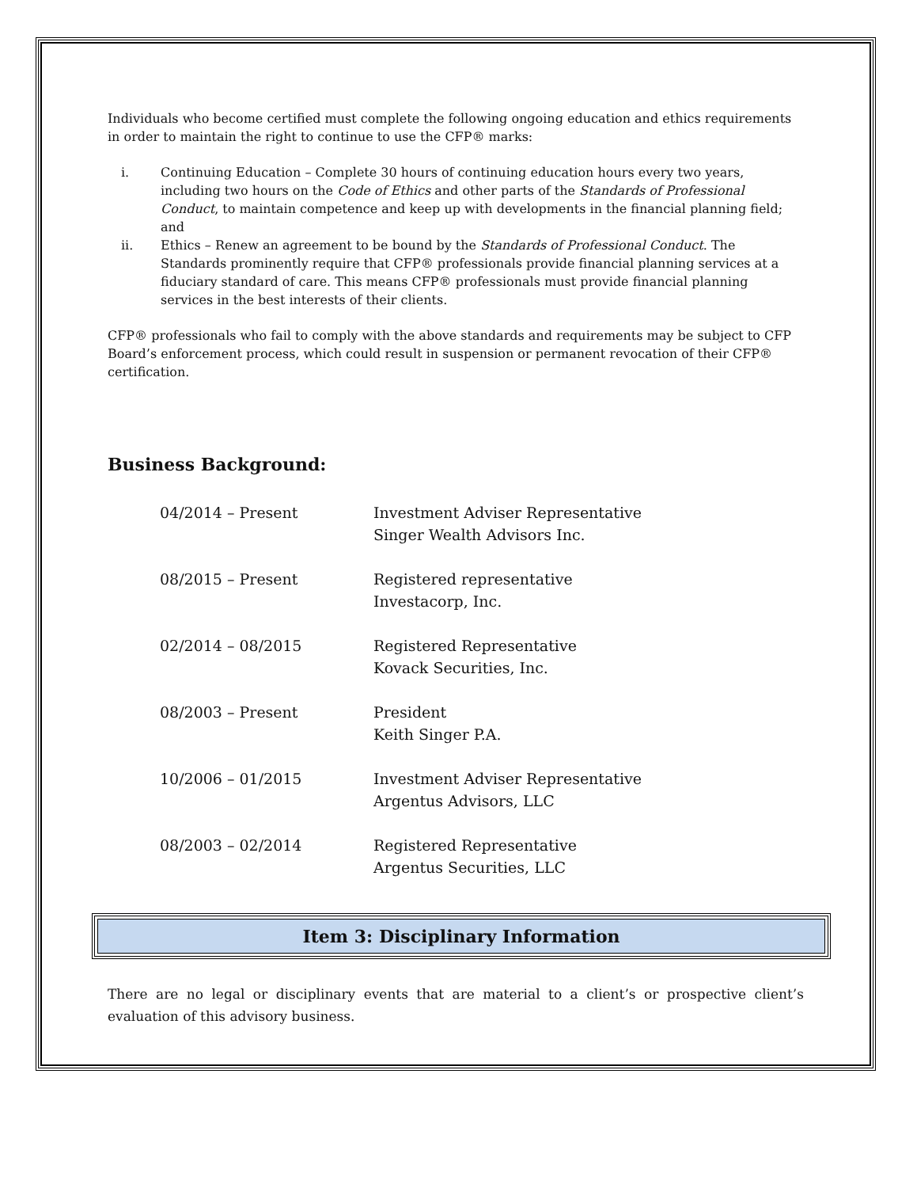Individuals who become certified must complete the following ongoing education and ethics requirements in order to maintain the right to continue to use the CFP® marks:
i. Continuing Education – Complete 30 hours of continuing education hours every two years, including two hours on the Code of Ethics and other parts of the Standards of Professional Conduct, to maintain competence and keep up with developments in the financial planning field; and
ii. Ethics – Renew an agreement to be bound by the Standards of Professional Conduct. The Standards prominently require that CFP® professionals provide financial planning services at a fiduciary standard of care. This means CFP® professionals must provide financial planning services in the best interests of their clients.
CFP® professionals who fail to comply with the above standards and requirements may be subject to CFP Board’s enforcement process, which could result in suspension or permanent revocation of their CFP® certification.
Business Background:
04/2014 – Present Investment Adviser Representative
Singer Wealth Advisors Inc.
08/2015 – Present Registered representative
Investacorp, Inc.
02/2014 – 08/2015 Registered Representative
Kovack Securities, Inc.
08/2003 – Present President
Keith Singer P.A.
10/2006 – 01/2015 Investment Adviser Representative
Argentus Advisors, LLC
08/2003 – 02/2014 Registered Representative
Argentus Securities, LLC
Item 3: Disciplinary Information
There are no legal or disciplinary events that are material to a client’s or prospective client’s evaluation of this advisory business.